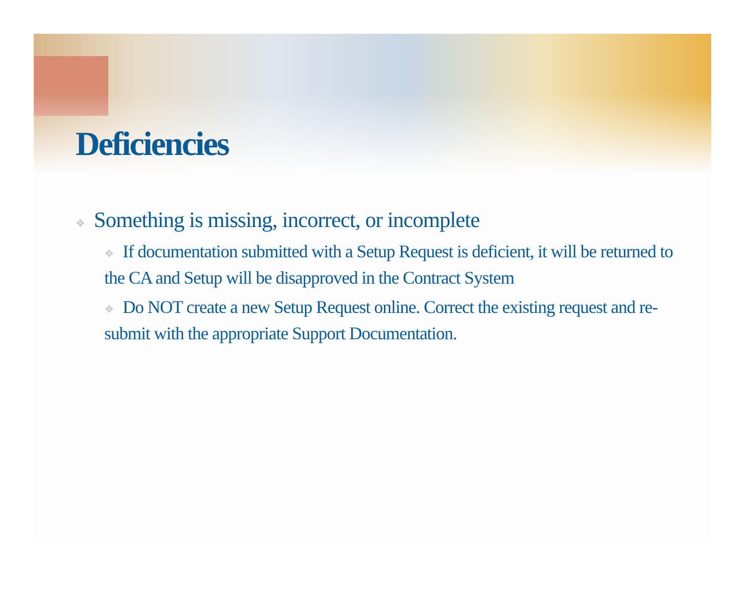Deficiencies
❖ Something is missing, incorrect, or incomplete
❖ If documentation submitted with a Setup Request is deficient, it will be returned to the CA and Setup will be disapproved in the Contract System
❖ Do NOT create a new Setup Request online. Correct the existing request and re-submit with the appropriate Support Documentation.